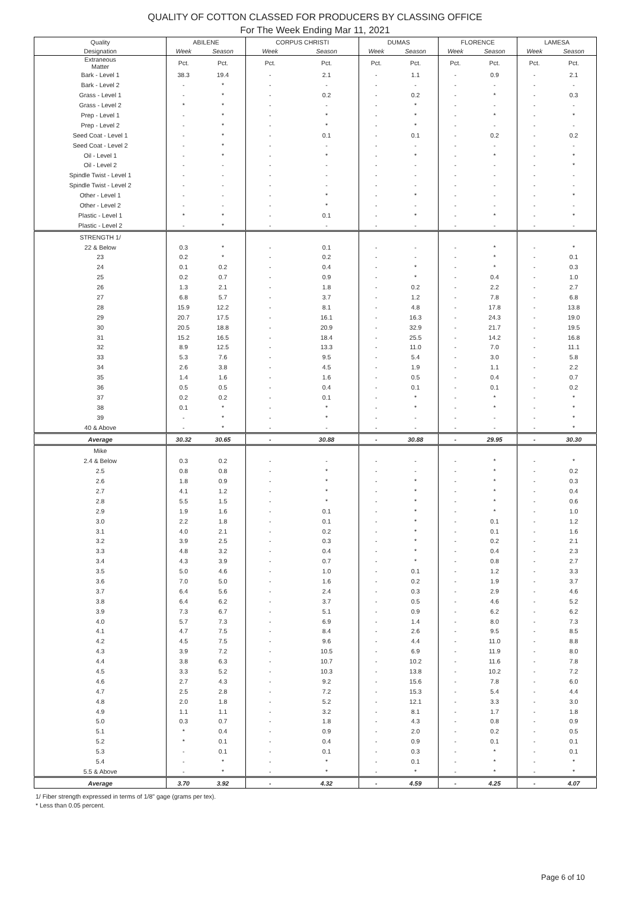QUALITY OF COTTON CLASSED FOR PRODUCERS BY CLASSING OFFICE
For The Week Ending Mar 11, 2021
| Quality | ABILENE | | CORPUS CHRISTI | | DUMAS | | FLORENCE | | LAMESA | |
| Designation | Week | Season | Week | Season | Week | Season | Week | Season | Week | Season |
| Extraneous Matter | Pct. | Pct. | Pct. | Pct. | Pct. | Pct. | Pct. | Pct. | Pct. | Pct. |
| Bark - Level 1 | 38.3 | 19.4 | - | 2.1 | - | 1.1 | - | 0.9 | - | 2.1 |
| Bark - Level 2 | - | * | - | - | - | - | - | - | - | - |
| Grass - Level 1 | - | * | - | 0.2 | - | 0.2 | - | * | - | 0.3 |
| Grass - Level 2 | * | * | - | - | - | * | - | - | - | - |
| Prep - Level 1 | - | * | - | * | - | * | - | * | - | * |
| Prep - Level 2 | - | * | - | * | - | * | - | - | - | - |
| Seed Coat - Level 1 | - | * | - | 0.1 | - | 0.1 | - | 0.2 | - | 0.2 |
| Seed Coat - Level 2 | - | * | - | - | - | - | - | - | - | - |
| Oil - Level 1 | - | * | - | * | - | * | - | * | - | * |
| Oil - Level 2 | - | - | - | - | - | - | - | - | - | * |
| Spindle Twist - Level 1 | - | - | - | - | - | - | - | - | - | - |
| Spindle Twist - Level 2 | - | - | - | - | - | - | - | - | - | - |
| Other - Level 1 | - | - | - | * | - | * | - | - | - | * |
| Other - Level 2 | - | - | - | * | - | - | - | - | - | - |
| Plastic - Level 1 | * | * | - | 0.1 | - | * | - | * | - | * |
| Plastic - Level 2 | - | * | - | - | - | - | - | - | - | - |
| STRENGTH 1/ | | | | | | | | | | |
| 22 & Below | 0.3 | * | - | 0.1 | - | - | - | * | - | * |
| 23 | 0.2 | * | - | 0.2 | - | - | - | * | - | 0.1 |
| 24 | 0.1 | 0.2 | - | 0.4 | - | * | - | * | - | 0.3 |
| 25 | 0.2 | 0.7 | - | 0.9 | - | * | - | 0.4 | - | 1.0 |
| 26 | 1.3 | 2.1 | - | 1.8 | - | 0.2 | - | 2.2 | - | 2.7 |
| 27 | 6.8 | 5.7 | - | 3.7 | - | 1.2 | - | 7.8 | - | 6.8 |
| 28 | 15.9 | 12.2 | - | 8.1 | - | 4.8 | - | 17.8 | - | 13.8 |
| 29 | 20.7 | 17.5 | - | 16.1 | - | 16.3 | - | 24.3 | - | 19.0 |
| 30 | 20.5 | 18.8 | - | 20.9 | - | 32.9 | - | 21.7 | - | 19.5 |
| 31 | 15.2 | 16.5 | - | 18.4 | - | 25.5 | - | 14.2 | - | 16.8 |
| 32 | 8.9 | 12.5 | - | 13.3 | - | 11.0 | - | 7.0 | - | 11.1 |
| 33 | 5.3 | 7.6 | - | 9.5 | - | 5.4 | - | 3.0 | - | 5.8 |
| 34 | 2.6 | 3.8 | - | 4.5 | - | 1.9 | - | 1.1 | - | 2.2 |
| 35 | 1.4 | 1.6 | - | 1.6 | - | 0.5 | - | 0.4 | - | 0.7 |
| 36 | 0.5 | 0.5 | - | 0.4 | - | 0.1 | - | 0.1 | - | 0.2 |
| 37 | 0.2 | 0.2 | - | 0.1 | - | * | - | * | - | * |
| 38 | 0.1 | * | - | * | - | * | - | * | - | * |
| 39 | - | * | - | * | - | - | - | - | - | * |
| 40 & Above | - | * | - | - | - | - | - | - | - | * |
| Average | 30.32 | 30.65 | - | 30.88 | - | 30.88 | - | 29.95 | - | 30.30 |
| Mike | | | | | | | | | | |
| 2.4 & Below | 0.3 | 0.2 | - | - | - | - | - | * | - | * |
| 2.5 | 0.8 | 0.8 | - | * | - | - | - | * | - | 0.2 |
| 2.6 | 1.8 | 0.9 | - | * | - | * | - | * | - | 0.3 |
| 2.7 | 4.1 | 1.2 | - | * | - | * | - | * | - | 0.4 |
| 2.8 | 5.5 | 1.5 | - | * | - | * | - | * | - | 0.6 |
| 2.9 | 1.9 | 1.6 | - | 0.1 | - | * | - | * | - | 1.0 |
| 3.0 | 2.2 | 1.8 | - | 0.1 | - | * | - | 0.1 | - | 1.2 |
| 3.1 | 4.0 | 2.1 | - | 0.2 | - | * | - | 0.1 | - | 1.6 |
| 3.2 | 3.9 | 2.5 | - | 0.3 | - | * | - | 0.2 | - | 2.1 |
| 3.3 | 4.8 | 3.2 | - | 0.4 | - | * | - | 0.4 | - | 2.3 |
| 3.4 | 4.3 | 3.9 | - | 0.7 | - | * | - | 0.8 | - | 2.7 |
| 3.5 | 5.0 | 4.6 | - | 1.0 | - | 0.1 | - | 1.2 | - | 3.3 |
| 3.6 | 7.0 | 5.0 | - | 1.6 | - | 0.2 | - | 1.9 | - | 3.7 |
| 3.7 | 6.4 | 5.6 | - | 2.4 | - | 0.3 | - | 2.9 | - | 4.6 |
| 3.8 | 6.4 | 6.2 | - | 3.7 | - | 0.5 | - | 4.6 | - | 5.2 |
| 3.9 | 7.3 | 6.7 | - | 5.1 | - | 0.9 | - | 6.2 | - | 6.2 |
| 4.0 | 5.7 | 7.3 | - | 6.9 | - | 1.4 | - | 8.0 | - | 7.3 |
| 4.1 | 4.7 | 7.5 | - | 8.4 | - | 2.6 | - | 9.5 | - | 8.5 |
| 4.2 | 4.5 | 7.5 | - | 9.6 | - | 4.4 | - | 11.0 | - | 8.8 |
| 4.3 | 3.9 | 7.2 | - | 10.5 | - | 6.9 | - | 11.9 | - | 8.0 |
| 4.4 | 3.8 | 6.3 | - | 10.7 | - | 10.2 | - | 11.6 | - | 7.8 |
| 4.5 | 3.3 | 5.2 | - | 10.3 | - | 13.8 | - | 10.2 | - | 7.2 |
| 4.6 | 2.7 | 4.3 | - | 9.2 | - | 15.6 | - | 7.8 | - | 6.0 |
| 4.7 | 2.5 | 2.8 | - | 7.2 | - | 15.3 | - | 5.4 | - | 4.4 |
| 4.8 | 2.0 | 1.8 | - | 5.2 | - | 12.1 | - | 3.3 | - | 3.0 |
| 4.9 | 1.1 | 1.1 | - | 3.2 | - | 8.1 | - | 1.7 | - | 1.8 |
| 5.0 | 0.3 | 0.7 | - | 1.8 | - | 4.3 | - | 0.8 | - | 0.9 |
| 5.1 | * | 0.4 | - | 0.9 | - | 2.0 | - | 0.2 | - | 0.5 |
| 5.2 | * | 0.1 | - | 0.4 | - | 0.9 | - | 0.1 | - | 0.1 |
| 5.3 | - | 0.1 | - | 0.1 | - | 0.3 | - | * | - | 0.1 |
| 5.4 | - | * | - | * | - | 0.1 | - | * | - | * |
| 5.5 & Above | - | * | - | * | - | * | - | * | - | * |
| Average | 3.70 | 3.92 | - | 4.32 | - | 4.59 | - | 4.25 | - | 4.07 |
1/ Fiber strength expressed in terms of 1/8" gage (grams per tex).
* Less than 0.05 percent.
Page 6 of 10